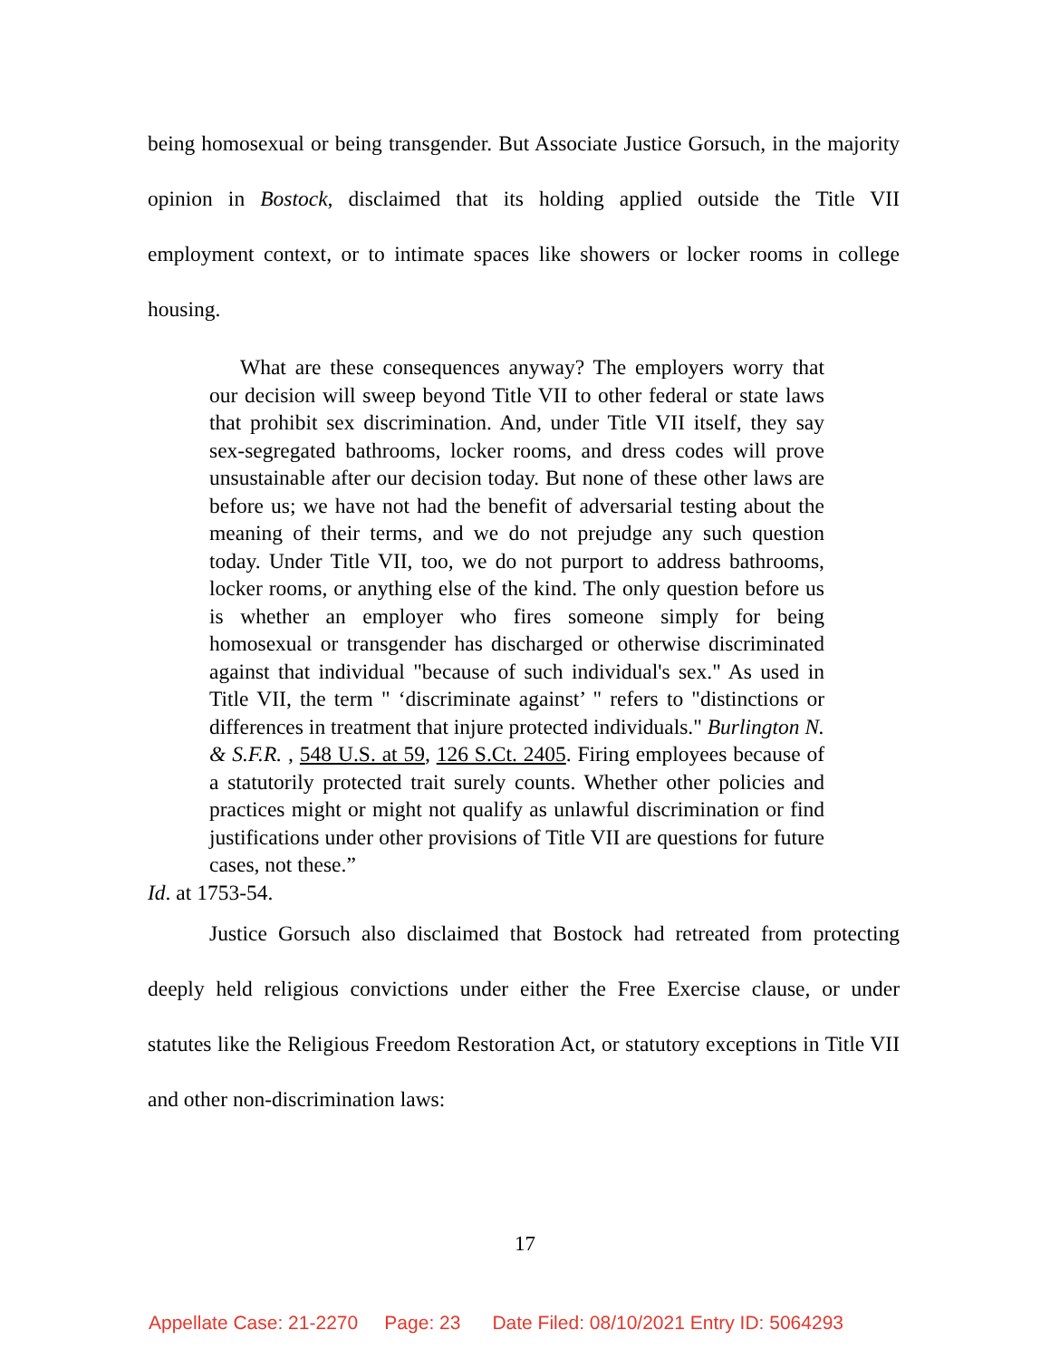being homosexual or being transgender. But Associate Justice Gorsuch, in the majority opinion in Bostock, disclaimed that its holding applied outside the Title VII employment context, or to intimate spaces like showers or locker rooms in college housing.
What are these consequences anyway? The employers worry that our decision will sweep beyond Title VII to other federal or state laws that prohibit sex discrimination. And, under Title VII itself, they say sex-segregated bathrooms, locker rooms, and dress codes will prove unsustainable after our decision today. But none of these other laws are before us; we have not had the benefit of adversarial testing about the meaning of their terms, and we do not prejudge any such question today. Under Title VII, too, we do not purport to address bathrooms, locker rooms, or anything else of the kind. The only question before us is whether an employer who fires someone simply for being homosexual or transgender has discharged or otherwise discriminated against that individual "because of such individual's sex." As used in Title VII, the term " ‘discriminate against’ " refers to "distinctions or differences in treatment that injure protected individuals." Burlington N. & S.F.R. , 548 U.S. at 59, 126 S.Ct. 2405. Firing employees because of a statutorily protected trait surely counts. Whether other policies and practices might or might not qualify as unlawful discrimination or find justifications under other provisions of Title VII are questions for future cases, not these.”
Id. at 1753-54.
Justice Gorsuch also disclaimed that Bostock had retreated from protecting deeply held religious convictions under either the Free Exercise clause, or under statutes like the Religious Freedom Restoration Act, or statutory exceptions in Title VII and other non-discrimination laws:
17
Appellate Case: 21-2270 Page: 23 Date Filed: 08/10/2021 Entry ID: 5064293